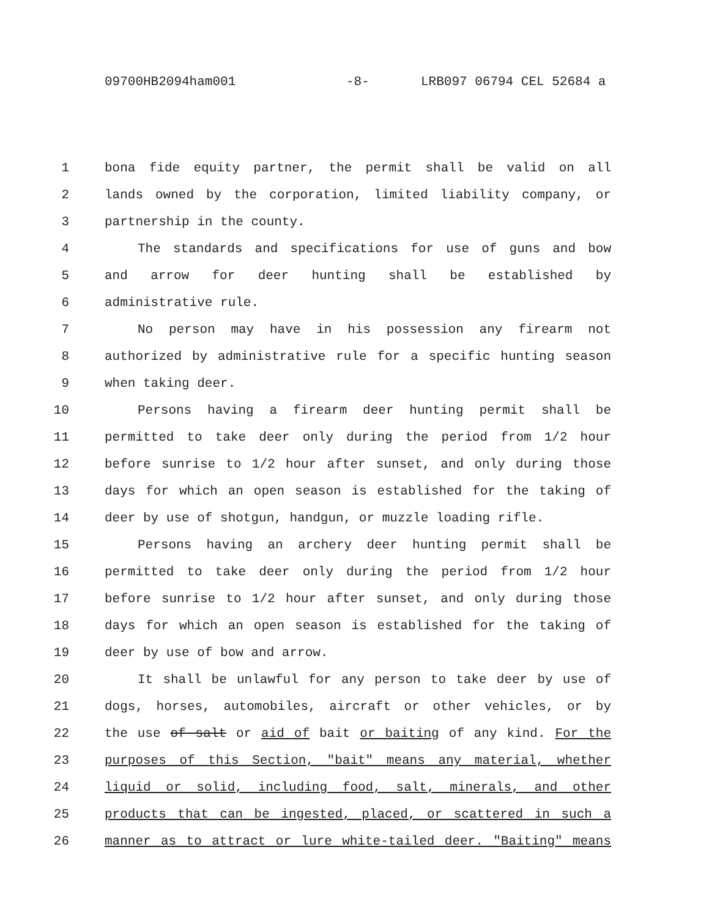09700HB2094ham001 -8- LRB097 06794 CEL 52684 a
1 bona fide equity partner, the permit shall be valid on all
2 lands owned by the corporation, limited liability company, or
3 partnership in the county.
4 The standards and specifications for use of guns and bow
5 and arrow for deer hunting shall be established by
6 administrative rule.
7 No person may have in his possession any firearm not
8 authorized by administrative rule for a specific hunting season
9 when taking deer.
10 Persons having a firearm deer hunting permit shall be
11 permitted to take deer only during the period from 1/2 hour
12 before sunrise to 1/2 hour after sunset, and only during those
13 days for which an open season is established for the taking of
14 deer by use of shotgun, handgun, or muzzle loading rifle.
15 Persons having an archery deer hunting permit shall be
16 permitted to take deer only during the period from 1/2 hour
17 before sunrise to 1/2 hour after sunset, and only during those
18 days for which an open season is established for the taking of
19 deer by use of bow and arrow.
20 It shall be unlawful for any person to take deer by use of
21 dogs, horses, automobiles, aircraft or other vehicles, or by
22 the use of salt or aid of bait or baiting of any kind. For the
23 purposes of this Section, "bait" means any material, whether
24 liquid or solid, including food, salt, minerals, and other
25 products that can be ingested, placed, or scattered in such a
26 manner as to attract or lure white-tailed deer. "Baiting" means